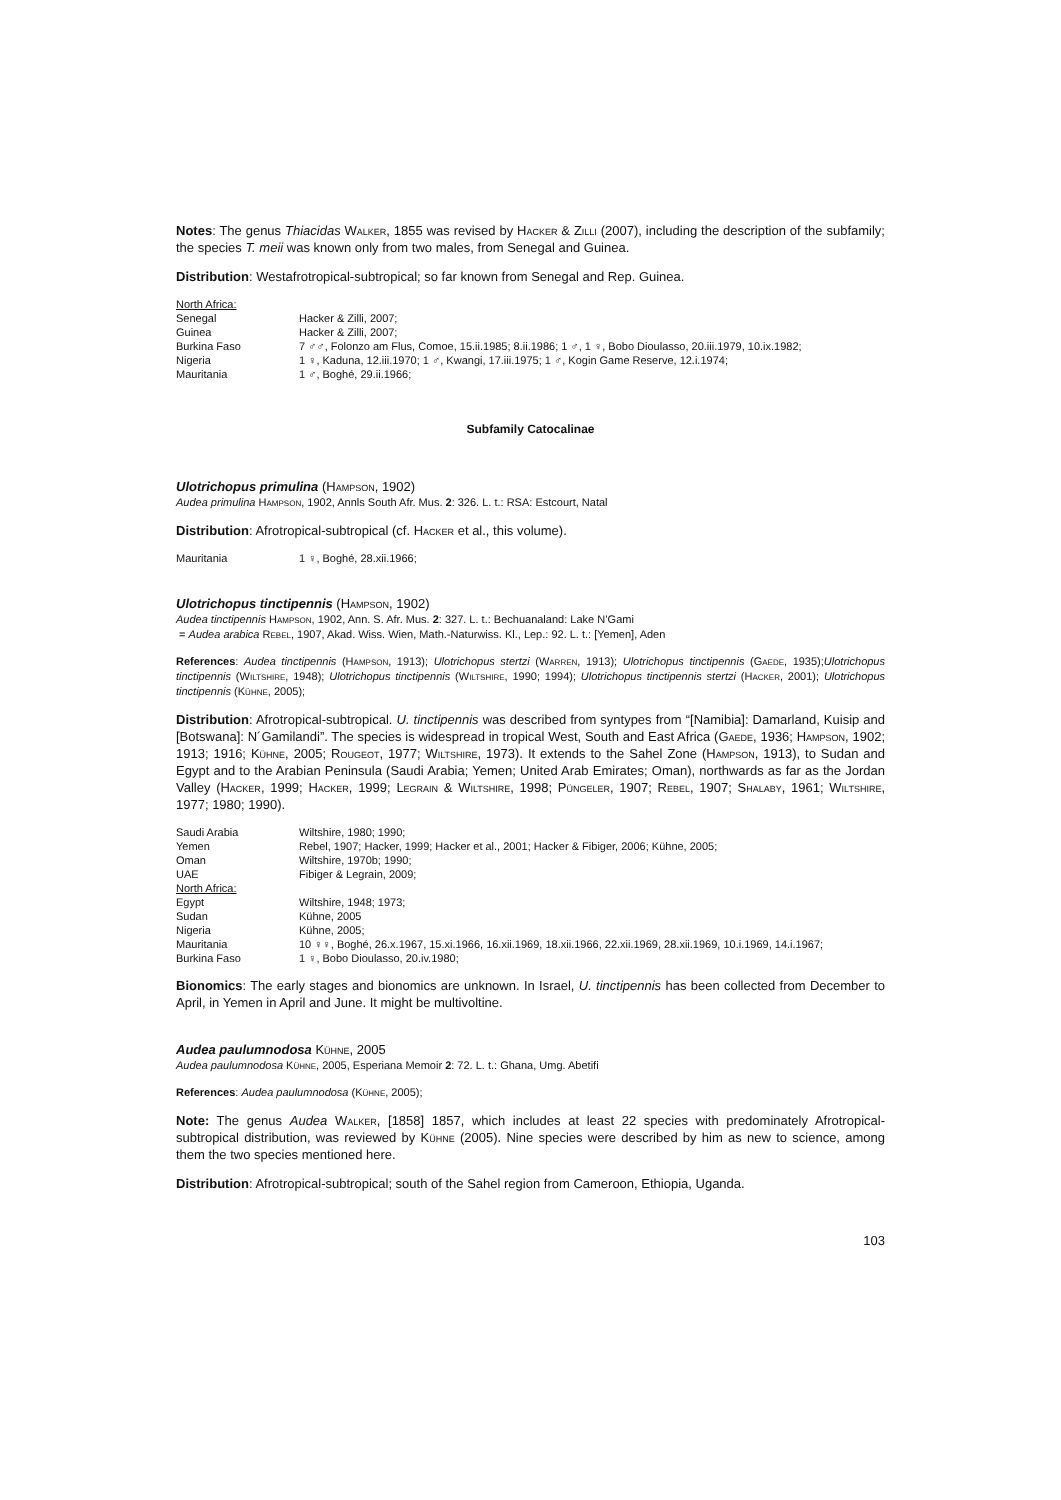Notes: The genus Thiacidas Walker, 1855 was revised by Hacker & Zilli (2007), including the description of the subfamily; the species T. meii was known only from two males, from Senegal and Guinea.
Distribution: Westafrotropical-subtropical; so far known from Senegal and Rep. Guinea.
| North Africa: | |
| Senegal | Hacker & Zilli, 2007; |
| Guinea | Hacker & Zilli, 2007; |
| Burkina Faso | 7 ♂♂, Folonzo am Flus, Comoe, 15.ii.1985; 8.ii.1986; 1 ♂, 1 ♀, Bobo Dioulasso, 20.iii.1979, 10.ix.1982; |
| Nigeria | 1 ♀, Kaduna, 12.iii.1970; 1 ♂, Kwangi, 17.iii.1975; 1 ♂, Kogin Game Reserve, 12.i.1974; |
| Mauritania | 1 ♂, Boghé, 29.ii.1966; |
Subfamily Catocalinae
Ulotrichopus primulina (Hampson, 1902)
Audea primulina Hampson, 1902, Annls South Afr. Mus. 2: 326. L. t.: RSA: Estcourt, Natal
Distribution: Afrotropical-subtropical (cf. Hacker et al., this volume).
| Mauritania | 1 ♀, Boghé, 28.xii.1966; |
Ulotrichopus tinctipennis (Hampson, 1902)
Audea tinctipennis Hampson, 1902, Ann. S. Afr. Mus. 2: 327. L. t.: Bechuanaland: Lake N’Gami
= Audea arabica Rebel, 1907, Akad. Wiss. Wien, Math.-Naturwiss. Kl., Lep.: 92. L. t.: [Yemen], Aden
References: Audea tinctipennis (Hampson, 1913); Ulotrichopus stertzi (Warren, 1913); Ulotrichopus tinctipennis (Gaede, 1935);Ulotrichopus tinctipennis (Wiltshire, 1948); Ulotrichopus tinctipennis (Wiltshire, 1990; 1994); Ulotrichopus tinctipennis stertzi (Hacker, 2001); Ulotrichopus tinctipennis (Kühne, 2005);
Distribution: Afrotropical-subtropical. U. tinctipennis was described from syntypes from “[Namibia]: Damarland, Kuisip and [Botswana]: N´Gamilandi”. The species is widespread in tropical West, South and East Africa (Gaede, 1936; Hampson, 1902; 1913; 1916; Kühne, 2005; Rougeot, 1977; Wiltshire, 1973). It extends to the Sahel Zone (Hampson, 1913), to Sudan and Egypt and to the Arabian Peninsula (Saudi Arabia; Yemen; United Arab Emirates; Oman), northwards as far as the Jordan Valley (Hacker, 1999; Hacker, 1999; Legrain & Wiltshire, 1998; Püngeler, 1907; Rebel, 1907; Shalaby, 1961; Wiltshire, 1977; 1980; 1990).
| Saudi Arabia | Wiltshire, 1980; 1990; |
| Yemen | Rebel, 1907; Hacker, 1999; Hacker et al., 2001; Hacker & Fibiger, 2006; Kühne, 2005; |
| Oman | Wiltshire, 1970b; 1990; |
| UAE | Fibiger & Legrain, 2009; |
| North Africa: | |
| Egypt | Wiltshire, 1948; 1973; |
| Sudan | Kühne, 2005 |
| Nigeria | Kühne, 2005; |
| Mauritania | 10 ♀♀, Boghé, 26.x.1967, 15.xi.1966, 16.xii.1969, 18.xii.1966, 22.xii.1969, 28.xii.1969, 10.i.1969, 14.i.1967; |
| Burkina Faso | 1 ♀, Bobo Dioulasso, 20.iv.1980; |
Bionomics: The early stages and bionomics are unknown. In Israel, U. tinctipennis has been collected from December to April, in Yemen in April and June. It might be multivoltine.
Audea paulumnodosa Kühne, 2005
Audea paulumnodosa Kühne, 2005, Esperiana Memoir 2: 72. L. t.: Ghana, Umg. Abetifi
References: Audea paulumnodosa (Kühne, 2005);
Note: The genus Audea Walker, [1858] 1857, which includes at least 22 species with predominately Afrotropical-subtropical distribution, was reviewed by Kühne (2005). Nine species were described by him as new to science, among them the two species mentioned here.
Distribution: Afrotropical-subtropical; south of the Sahel region from Cameroon, Ethiopia, Uganda.
103